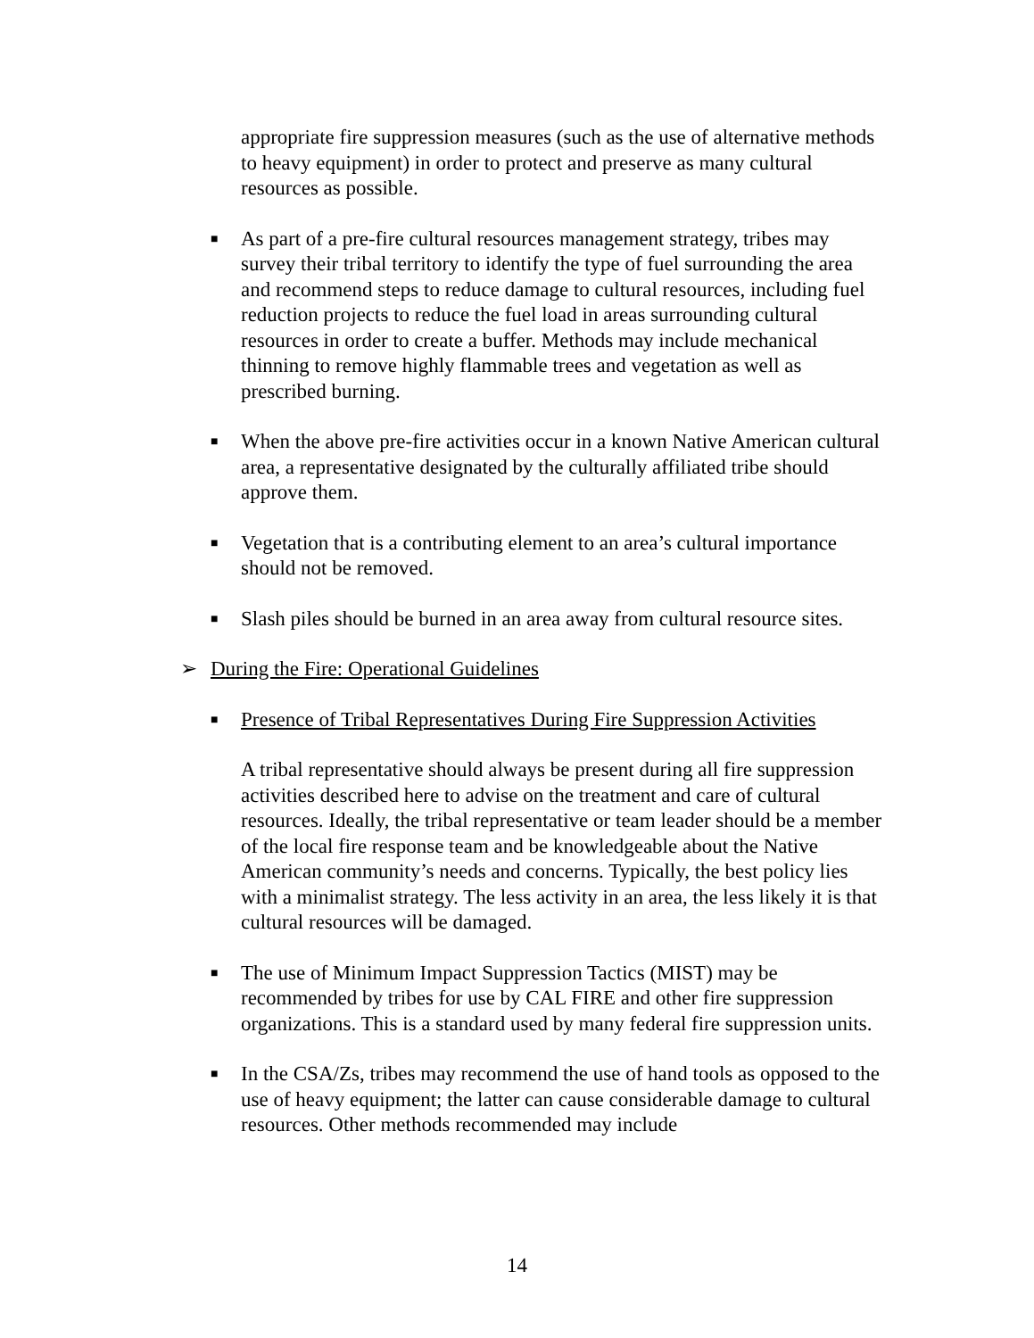appropriate fire suppression measures (such as the use of alternative methods to heavy equipment) in order to protect and preserve as many cultural resources as possible.
■
As part of a pre-fire cultural resources management strategy, tribes may survey their tribal territory to identify the type of fuel surrounding the area and recommend steps to reduce damage to cultural resources, including fuel reduction projects to reduce the fuel load in areas surrounding cultural resources in order to create a buffer. Methods may include mechanical thinning to remove highly flammable trees and vegetation as well as prescribed burning.
■
When the above pre-fire activities occur in a known Native American cultural area, a representative designated by the culturally affiliated tribe should approve them.
■
Vegetation that is a contributing element to an area’s cultural importance should not be removed.
■
Slash piles should be burned in an area away from cultural resource sites.
➢ During the Fire: Operational Guidelines
■
Presence of Tribal Representatives During Fire Suppression Activities
A tribal representative should always be present during all fire suppression activities described here to advise on the treatment and care of cultural resources. Ideally, the tribal representative or team leader should be a member of the local fire response team and be knowledgeable about the Native American community’s needs and concerns. Typically, the best policy lies with a minimalist strategy. The less activity in an area, the less likely it is that cultural resources will be damaged.
■
The use of Minimum Impact Suppression Tactics (MIST) may be recommended by tribes for use by CAL FIRE and other fire suppression organizations. This is a standard used by many federal fire suppression units.
■
In the CSA/Zs, tribes may recommend the use of hand tools as opposed to the use of heavy equipment; the latter can cause considerable damage to cultural resources. Other methods recommended may include
14